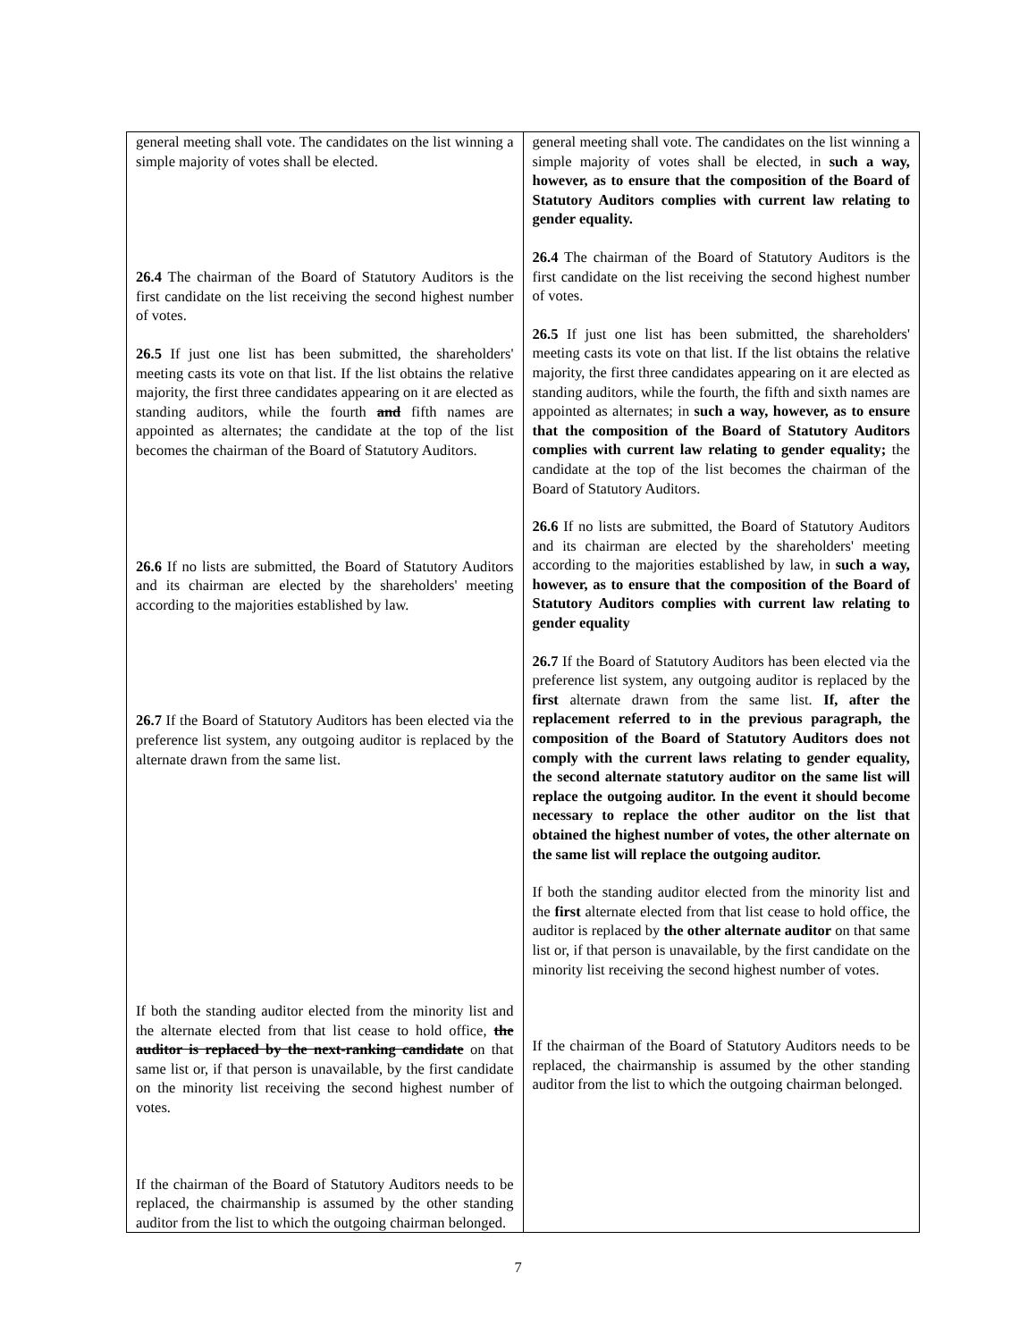| general meeting shall vote. The candidates on the list winning a simple majority of votes shall be elected. 26.4 The chairman of the Board of Statutory Auditors is the first candidate on the list receiving the second highest number of votes. 26.5 If just one list has been submitted, the shareholders' meeting casts its vote on that list. If the list obtains the relative majority, the first three candidates appearing on it are elected as standing auditors, while the fourth and fifth names are appointed as alternates; the candidate at the top of the list becomes the chairman of the Board of Statutory Auditors. 26.6 If no lists are submitted, the Board of Statutory Auditors and its chairman are elected by the shareholders' meeting according to the majorities established by law. 26.7 If the Board of Statutory Auditors has been elected via the preference list system, any outgoing auditor is replaced by the alternate drawn from the same list. If both the standing auditor elected from the minority list and the alternate elected from that list cease to hold office, the auditor is replaced by the next-ranking candidate on that same list or, if that person is unavailable, by the first candidate on the minority list receiving the second highest number of votes. If the chairman of the Board of Statutory Auditors needs to be replaced, the chairmanship is assumed by the other standing auditor from the list to which the outgoing chairman belonged. | general meeting shall vote. The candidates on the list winning a simple majority of votes shall be elected, in such a way, however, as to ensure that the composition of the Board of Statutory Auditors complies with current law relating to gender equality. 26.4 The chairman of the Board of Statutory Auditors is the first candidate on the list receiving the second highest number of votes. 26.5 If just one list has been submitted, the shareholders' meeting casts its vote on that list. If the list obtains the relative majority, the first three candidates appearing on it are elected as standing auditors, while the fourth, the fifth and sixth names are appointed as alternates; in such a way, however, as to ensure that the composition of the Board of Statutory Auditors complies with current law relating to gender equality; the candidate at the top of the list becomes the chairman of the Board of Statutory Auditors. 26.6 If no lists are submitted, the Board of Statutory Auditors and its chairman are elected by the shareholders' meeting according to the majorities established by law, in such a way, however, as to ensure that the composition of the Board of Statutory Auditors complies with current law relating to gender equality 26.7 If the Board of Statutory Auditors has been elected via the preference list system, any outgoing auditor is replaced by the first alternate drawn from the same list. If, after the replacement referred to in the previous paragraph, the composition of the Board of Statutory Auditors does not comply with the current laws relating to gender equality, the second alternate statutory auditor on the same list will replace the outgoing auditor. In the event it should become necessary to replace the other auditor on the list that obtained the highest number of votes, the other alternate on the same list will replace the outgoing auditor. If both the standing auditor elected from the minority list and the first alternate elected from that list cease to hold office, the auditor is replaced by the other alternate auditor on that same list or, if that person is unavailable, by the first candidate on the minority list receiving the second highest number of votes. If the chairman of the Board of Statutory Auditors needs to be replaced, the chairmanship is assumed by the other standing auditor from the list to which the outgoing chairman belonged. |
7